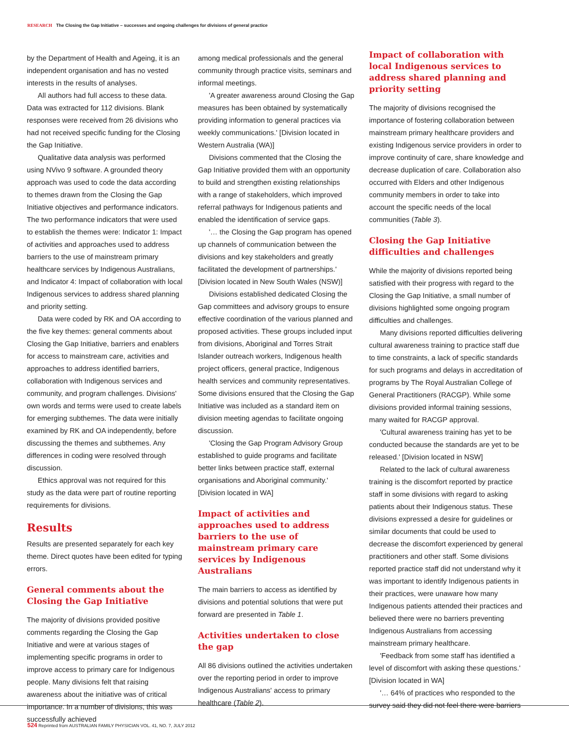RESEARCH The Closing the Gap Initiative – successes and ongoing challenges for divisions of general practice
by the Department of Health and Ageing, it is an independent organisation and has no vested interests in the results of analyses.
All authors had full access to these data. Data was extracted for 112 divisions. Blank responses were received from 26 divisions who had not received specific funding for the Closing the Gap Initiative.
Qualitative data analysis was performed using NVivo 9 software. A grounded theory approach was used to code the data according to themes drawn from the Closing the Gap Initiative objectives and performance indicators. The two performance indicators that were used to establish the themes were: Indicator 1: Impact of activities and approaches used to address barriers to the use of mainstream primary healthcare services by Indigenous Australians, and Indicator 4: Impact of collaboration with local Indigenous services to address shared planning and priority setting.
Data were coded by RK and OA according to the five key themes: general comments about Closing the Gap Initiative, barriers and enablers for access to mainstream care, activities and approaches to address identified barriers, collaboration with Indigenous services and community, and program challenges. Divisions' own words and terms were used to create labels for emerging subthemes. The data were initially examined by RK and OA independently, before discussing the themes and subthemes. Any differences in coding were resolved through discussion.
Ethics approval was not required for this study as the data were part of routine reporting requirements for divisions.
Results
Results are presented separately for each key theme. Direct quotes have been edited for typing errors.
General comments about the Closing the Gap Initiative
The majority of divisions provided positive comments regarding the Closing the Gap Initiative and were at various stages of implementing specific programs in order to improve access to primary care for Indigenous people. Many divisions felt that raising awareness about the initiative was of critical importance. In a number of divisions, this was successfully achieved
among medical professionals and the general community through practice visits, seminars and informal meetings.
'A greater awareness around Closing the Gap measures has been obtained by systematically providing information to general practices via weekly communications.' [Division located in Western Australia (WA)]
Divisions commented that the Closing the Gap Initiative provided them with an opportunity to build and strengthen existing relationships with a range of stakeholders, which improved referral pathways for Indigenous patients and enabled the identification of service gaps.
'… the Closing the Gap program has opened up channels of communication between the divisions and key stakeholders and greatly facilitated the development of partnerships.' [Division located in New South Wales (NSW)]
Divisions established dedicated Closing the Gap committees and advisory groups to ensure effective coordination of the various planned and proposed activities. These groups included input from divisions, Aboriginal and Torres Strait Islander outreach workers, Indigenous health project officers, general practice, Indigenous health services and community representatives. Some divisions ensured that the Closing the Gap Initiative was included as a standard item on division meeting agendas to facilitate ongoing discussion.
'Closing the Gap Program Advisory Group established to guide programs and facilitate better links between practice staff, external organisations and Aboriginal community.' [Division located in WA]
Impact of activities and approaches used to address barriers to the use of mainstream primary care services by Indigenous Australians
The main barriers to access as identified by divisions and potential solutions that were put forward are presented in Table 1.
Activities undertaken to close the gap
All 86 divisions outlined the activities undertaken over the reporting period in order to improve Indigenous Australians' access to primary healthcare (Table 2).
Impact of collaboration with local Indigenous services to address shared planning and priority setting
The majority of divisions recognised the importance of fostering collaboration between mainstream primary healthcare providers and existing Indigenous service providers in order to improve continuity of care, share knowledge and decrease duplication of care. Collaboration also occurred with Elders and other Indigenous community members in order to take into account the specific needs of the local communities (Table 3).
Closing the Gap Initiative difficulties and challenges
While the majority of divisions reported being satisfied with their progress with regard to the Closing the Gap Initiative, a small number of divisions highlighted some ongoing program difficulties and challenges.
Many divisions reported difficulties delivering cultural awareness training to practice staff due to time constraints, a lack of specific standards for such programs and delays in accreditation of programs by The Royal Australian College of General Practitioners (RACGP). While some divisions provided informal training sessions, many waited for RACGP approval.
'Cultural awareness training has yet to be conducted because the standards are yet to be released.' [Division located in NSW]
Related to the lack of cultural awareness training is the discomfort reported by practice staff in some divisions with regard to asking patients about their Indigenous status. These divisions expressed a desire for guidelines or similar documents that could be used to decrease the discomfort experienced by general practitioners and other staff. Some divisions reported practice staff did not understand why it was important to identify Indigenous patients in their practices, were unaware how many Indigenous patients attended their practices and believed there were no barriers preventing Indigenous Australians from accessing mainstream primary healthcare.
'Feedback from some staff has identified a level of discomfort with asking these questions.' [Division located in WA]
'… 64% of practices who responded to the survey said they did not feel there were barriers
524 Reprinted from AUSTRALIAN FAMILY PHYSICIAN VOL. 41, NO. 7, JULY 2012